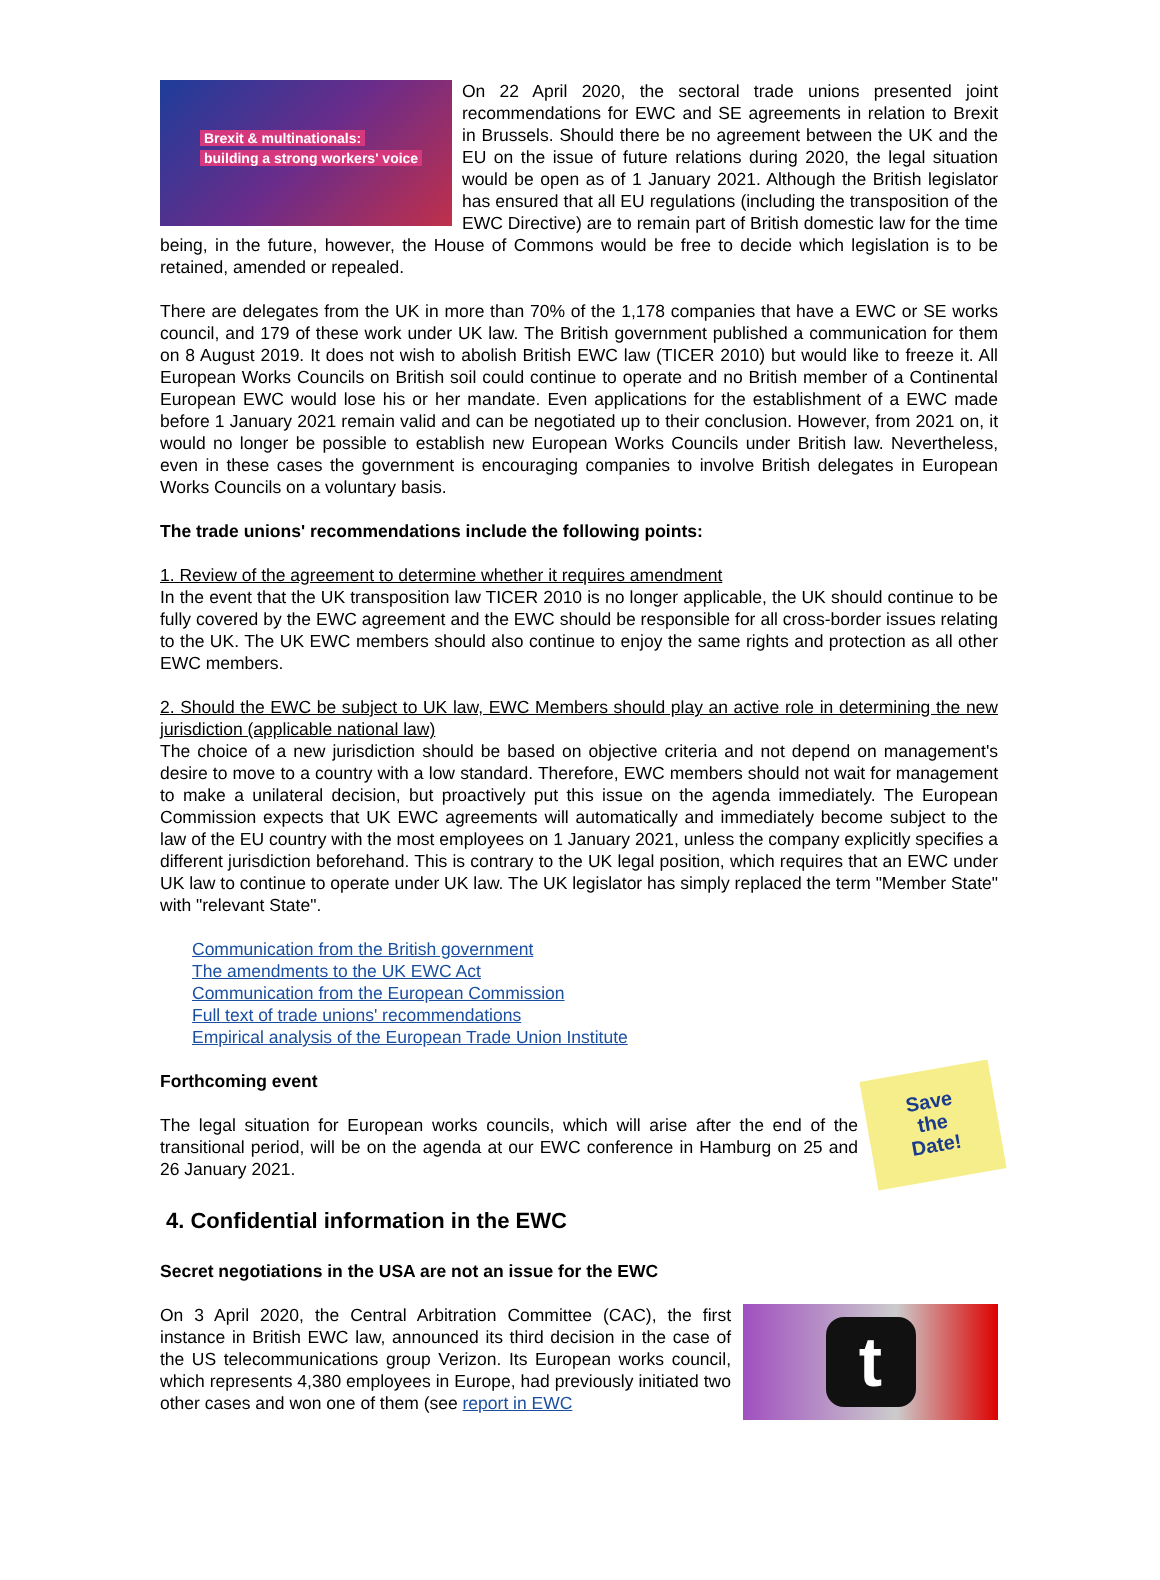Brexit & multinationals:
building a strong workers' voice
On 22 April 2020, the sectoral trade unions presented joint recommendations for EWC and SE agreements in relation to Brexit in Brussels. Should there be no agreement between the UK and the EU on the issue of future relations during 2020, the legal situation would be open as of 1 January 2021. Although the British legislator has ensured that all EU regulations (including the transposition of the EWC Directive) are to remain part of British domestic law for the time being, in the future, however, the House of Commons would be free to decide which legislation is to be retained, amended or repealed.
There are delegates from the UK in more than 70% of the 1,178 companies that have a EWC or SE works council, and 179 of these work under UK law. The British government published a communication for them on 8 August 2019. It does not wish to abolish British EWC law (TICER 2010) but would like to freeze it. All European Works Councils on British soil could continue to operate and no British member of a Continental European EWC would lose his or her mandate. Even applications for the establishment of a EWC made before 1 January 2021 remain valid and can be negotiated up to their conclusion. However, from 2021 on, it would no longer be possible to establish new European Works Councils under British law. Nevertheless, even in these cases the government is encouraging companies to involve British delegates in European Works Councils on a voluntary basis.
The trade unions' recommendations include the following points:
1. Review of the agreement to determine whether it requires amendment
In the event that the UK transposition law TICER 2010 is no longer applicable, the UK should continue to be fully covered by the EWC agreement and the EWC should be responsible for all cross-border issues relating to the UK. The UK EWC members should also continue to enjoy the same rights and protection as all other EWC members.
2. Should the EWC be subject to UK law, EWC Members should play an active role in determining the new jurisdiction (applicable national law)
The choice of a new jurisdiction should be based on objective criteria and not depend on management's desire to move to a country with a low standard. Therefore, EWC members should not wait for management to make a unilateral decision, but proactively put this issue on the agenda immediately. The European Commission expects that UK EWC agreements will automatically and immediately become subject to the law of the EU country with the most employees on 1 January 2021, unless the company explicitly specifies a different jurisdiction beforehand. This is contrary to the UK legal position, which requires that an EWC under UK law to continue to operate under UK law. The UK legislator has simply replaced the term "Member State" with "relevant State".
Communication from the British government
The amendments to the UK EWC Act
Communication from the European Commission
Full text of trade unions' recommendations
Empirical analysis of the European Trade Union Institute
Save
the
Date!
Forthcoming event
The legal situation for European works councils, which will arise after the end of the transitional period, will be on the agenda at our EWC conference in Hamburg on 25 and 26 January 2021.
4. Confidential information in the EWC
Secret negotiations in the USA are not an issue for the EWC
t
On 3 April 2020, the Central Arbitration Committee (CAC), the first instance in British EWC law, announced its third decision in the case of the US telecommunications group Verizon. Its European works council, which represents 4,380 employees in Europe, had previously initiated two other cases and won one of them (see report in EWC